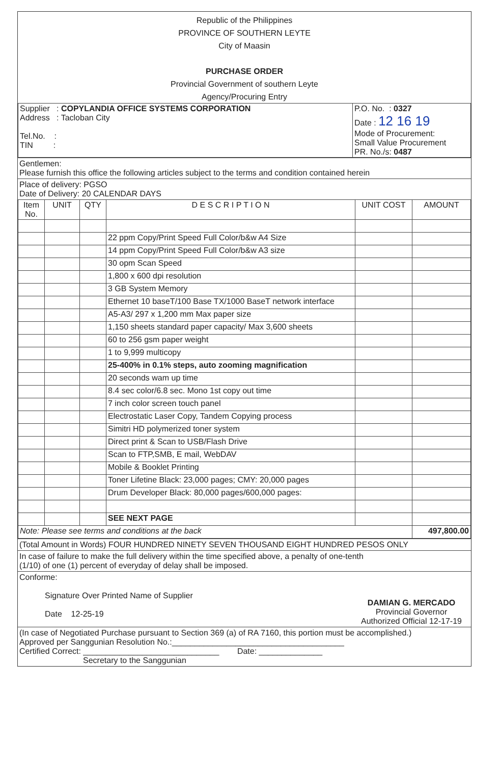Republic of the Philippines
PROVINCE OF SOUTHERN LEYTE
City of Maasin
PURCHASE ORDER
Provincial Government of southern Leyte
Agency/Procuring Entry
| Supplier : COPYLANDIA OFFICE SYSTEMS CORPORATION Address : Tacloban City Tel.No. : TIN : | P.O. No. : 0327 Date : 12 16 19 Mode of Procurement: Small Value Procurement PR. No./s: 0487 |
Gentlemen:
Please furnish this office the following articles subject to the terms and condition contained herein
Place of delivery: PGSO
Date of Delivery: 20 CALENDAR DAYS
| Item No. | UNIT | QTY | D E S C R I P T I O N | UNIT COST | AMOUNT |
| --- | --- | --- | --- | --- | --- |
| | | | 22 ppm Copy/Print Speed Full Color/b&w A4 Size | | |
| | | | 14 ppm Copy/Print Speed Full Color/b&w A3 size | | |
| | | | 30 opm Scan Speed | | |
| | | | 1,800 x 600 dpi resolution | | |
| | | | 3 GB System Memory | | |
| | | | Ethernet 10 baseT/100 Base TX/1000 BaseT network interface | | |
| | | | A5-A3/ 297 x 1,200 mm Max paper size | | |
| | | | 1,150 sheets standard paper capacity/ Max 3,600 sheets | | |
| | | | 60 to 256 gsm paper weight | | |
| | | | 1 to 9,999 multicopy | | |
| | | | 25-400% in 0.1% steps, auto zooming magnification | | |
| | | | 20 seconds wam up time | | |
| | | | 8.4 sec color/6.8 sec. Mono 1st copy out time | | |
| | | | 7 inch color screen touch panel | | |
| | | | Electrostatic Laser Copy, Tandem Copying process | | |
| | | | Simitri HD polymerized toner system | | |
| | | | Direct print & Scan to USB/Flash Drive | | |
| | | | Scan to FTP,SMB, E mail, WebDAV | | |
| | | | Mobile & Booklet Printing | | |
| | | | Toner Lifetine Black: 23,000 pages; CMY: 20,000 pages | | |
| | | | Drum Developer Black: 80,000 pages/600,000 pages: | | |
| | | | SEE NEXT PAGE | | |
| Note: Please see terms and conditions at the back | | | | | 497,800.00 |
(Total Amount in Words) FOUR HUNDRED NINETY SEVEN THOUSAND EIGHT HUNDRED PESOS ONLY
In case of failure to make the full delivery within the time specified above, a penalty of one-tenth
(1/10) of one (1) percent of everyday of delay shall be imposed.
Conforme:
Signature Over Printed Name of Supplier
Date 12-25-19
DAMIAN G. MERCADO
Provincial Governor
Authorized Official 12-17-19
(In case of Negotiated Purchase pursuant to Section 369 (a) of RA 7160, this portion must be accomplished.)
Approved per Sanggunian Resolution No.:______________________________________
Certified Correct: ______________________________ Date: ______________
Secretary to the Sanggunian